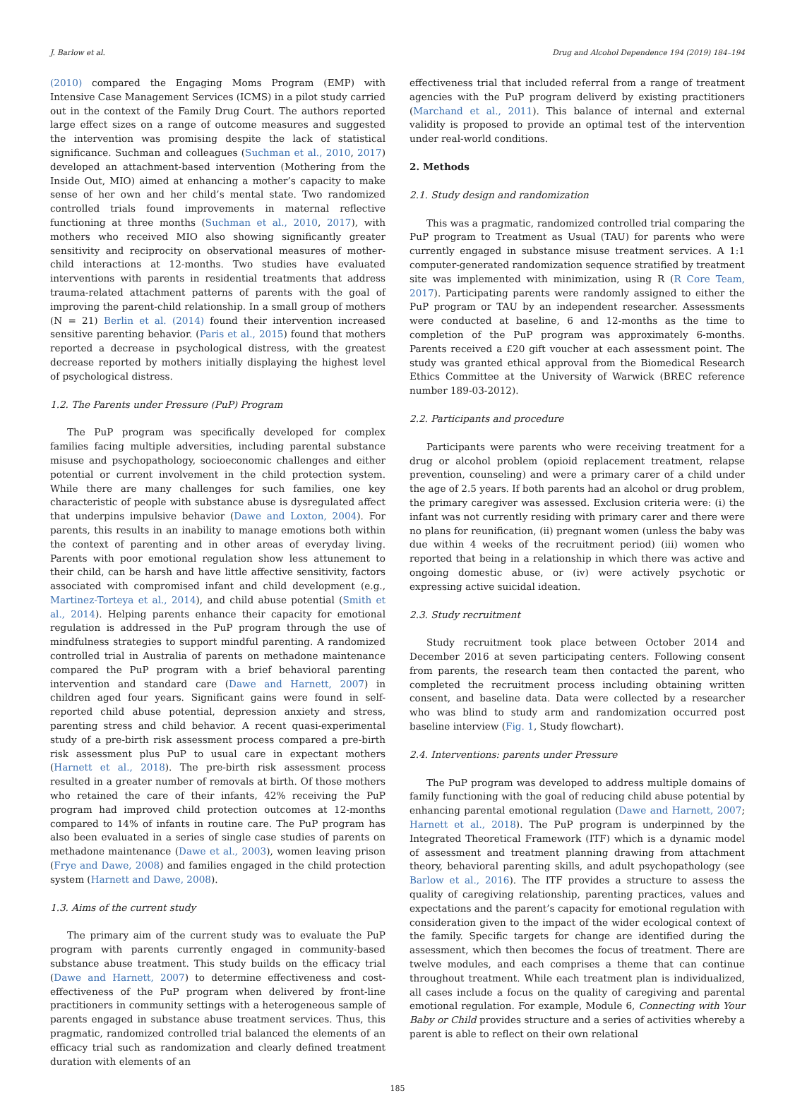J. Barlow et al. Drug and Alcohol Dependence 194 (2019) 184–194
(2010) compared the Engaging Moms Program (EMP) with Intensive Case Management Services (ICMS) in a pilot study carried out in the context of the Family Drug Court. The authors reported large effect sizes on a range of outcome measures and suggested the intervention was promising despite the lack of statistical significance. Suchman and colleagues (Suchman et al., 2010, 2017) developed an attachment-based intervention (Mothering from the Inside Out, MIO) aimed at enhancing a mother’s capacity to make sense of her own and her child’s mental state. Two randomized controlled trials found improvements in maternal reflective functioning at three months (Suchman et al., 2010, 2017), with mothers who received MIO also showing significantly greater sensitivity and reciprocity on observational measures of mother-child interactions at 12-months. Two studies have evaluated interventions with parents in residential treatments that address trauma-related attachment patterns of parents with the goal of improving the parent-child relationship. In a small group of mothers (N = 21) Berlin et al. (2014) found their intervention increased sensitive parenting behavior. (Paris et al., 2015) found that mothers reported a decrease in psychological distress, with the greatest decrease reported by mothers initially displaying the highest level of psychological distress.
1.2. The Parents under Pressure (PuP) Program
The PuP program was specifically developed for complex families facing multiple adversities, including parental substance misuse and psychopathology, socioeconomic challenges and either potential or current involvement in the child protection system. While there are many challenges for such families, one key characteristic of people with substance abuse is dysregulated affect that underpins impulsive behavior (Dawe and Loxton, 2004). For parents, this results in an inability to manage emotions both within the context of parenting and in other areas of everyday living. Parents with poor emotional regulation show less attunement to their child, can be harsh and have little affective sensitivity, factors associated with compromised infant and child development (e.g., Martinez-Torteya et al., 2014), and child abuse potential (Smith et al., 2014). Helping parents enhance their capacity for emotional regulation is addressed in the PuP program through the use of mindfulness strategies to support mindful parenting. A randomized controlled trial in Australia of parents on methadone maintenance compared the PuP program with a brief behavioral parenting intervention and standard care (Dawe and Harnett, 2007) in children aged four years. Significant gains were found in self-reported child abuse potential, depression anxiety and stress, parenting stress and child behavior. A recent quasi-experimental study of a pre-birth risk assessment process compared a pre-birth risk assessment plus PuP to usual care in expectant mothers (Harnett et al., 2018). The pre-birth risk assessment process resulted in a greater number of removals at birth. Of those mothers who retained the care of their infants, 42% receiving the PuP program had improved child protection outcomes at 12-months compared to 14% of infants in routine care. The PuP program has also been evaluated in a series of single case studies of parents on methadone maintenance (Dawe et al., 2003), women leaving prison (Frye and Dawe, 2008) and families engaged in the child protection system (Harnett and Dawe, 2008).
1.3. Aims of the current study
The primary aim of the current study was to evaluate the PuP program with parents currently engaged in community-based substance abuse treatment. This study builds on the efficacy trial (Dawe and Harnett, 2007) to determine effectiveness and cost-effectiveness of the PuP program when delivered by front-line practitioners in community settings with a heterogeneous sample of parents engaged in substance abuse treatment services. Thus, this pragmatic, randomized controlled trial balanced the elements of an efficacy trial such as randomization and clearly defined treatment duration with elements of an
effectiveness trial that included referral from a range of treatment agencies with the PuP program deliverd by existing practitioners (Marchand et al., 2011). This balance of internal and external validity is proposed to provide an optimal test of the intervention under real-world conditions.
2. Methods
2.1. Study design and randomization
This was a pragmatic, randomized controlled trial comparing the PuP program to Treatment as Usual (TAU) for parents who were currently engaged in substance misuse treatment services. A 1:1 computer-generated randomization sequence stratified by treatment site was implemented with minimization, using R (R Core Team, 2017). Participating parents were randomly assigned to either the PuP program or TAU by an independent researcher. Assessments were conducted at baseline, 6 and 12-months as the time to completion of the PuP program was approximately 6-months. Parents received a £20 gift voucher at each assessment point. The study was granted ethical approval from the Biomedical Research Ethics Committee at the University of Warwick (BREC reference number 189-03-2012).
2.2. Participants and procedure
Participants were parents who were receiving treatment for a drug or alcohol problem (opioid replacement treatment, relapse prevention, counseling) and were a primary carer of a child under the age of 2.5 years. If both parents had an alcohol or drug problem, the primary caregiver was assessed. Exclusion criteria were: (i) the infant was not currently residing with primary carer and there were no plans for reunification, (ii) pregnant women (unless the baby was due within 4 weeks of the recruitment period) (iii) women who reported that being in a relationship in which there was active and ongoing domestic abuse, or (iv) were actively psychotic or expressing active suicidal ideation.
2.3. Study recruitment
Study recruitment took place between October 2014 and December 2016 at seven participating centers. Following consent from parents, the research team then contacted the parent, who completed the recruitment process including obtaining written consent, and baseline data. Data were collected by a researcher who was blind to study arm and randomization occurred post baseline interview (Fig. 1, Study flowchart).
2.4. Interventions: parents under Pressure
The PuP program was developed to address multiple domains of family functioning with the goal of reducing child abuse potential by enhancing parental emotional regulation (Dawe and Harnett, 2007; Harnett et al., 2018). The PuP program is underpinned by the Integrated Theoretical Framework (ITF) which is a dynamic model of assessment and treatment planning drawing from attachment theory, behavioral parenting skills, and adult psychopathology (see Barlow et al., 2016). The ITF provides a structure to assess the quality of caregiving relationship, parenting practices, values and expectations and the parent’s capacity for emotional regulation with consideration given to the impact of the wider ecological context of the family. Specific targets for change are identified during the assessment, which then becomes the focus of treatment. There are twelve modules, and each comprises a theme that can continue throughout treatment. While each treatment plan is individualized, all cases include a focus on the quality of caregiving and parental emotional regulation. For example, Module 6, Connecting with Your Baby or Child provides structure and a series of activities whereby a parent is able to reflect on their own relational
185